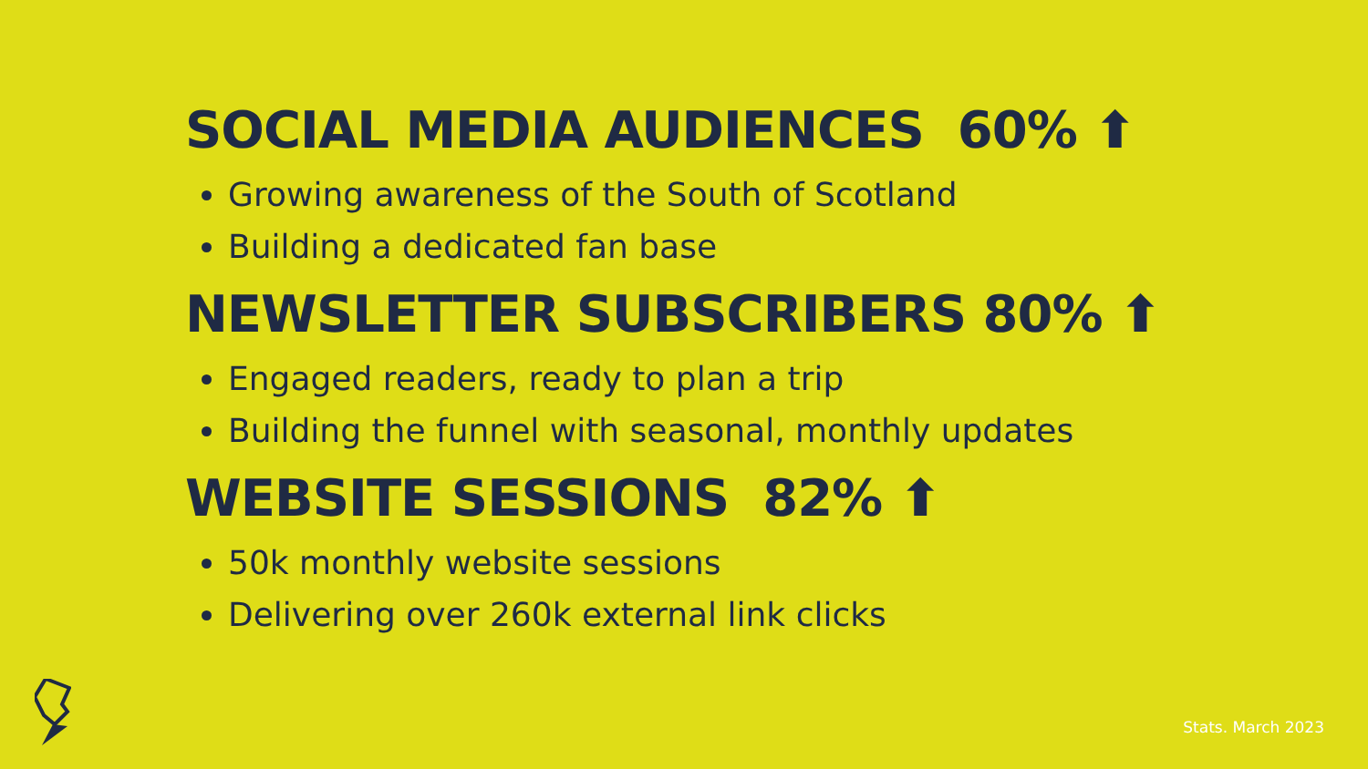SOCIAL MEDIA AUDIENCES 60% ⬆
Growing awareness of the South of Scotland
Building a dedicated fan base
NEWSLETTER SUBSCRIBERS 80% ⬆
Engaged readers, ready to plan a trip
Building the funnel with seasonal, monthly updates
WEBSITE SESSIONS 82% ⬆
50k monthly website sessions
Delivering over 260k external link clicks
Stats. March 2023